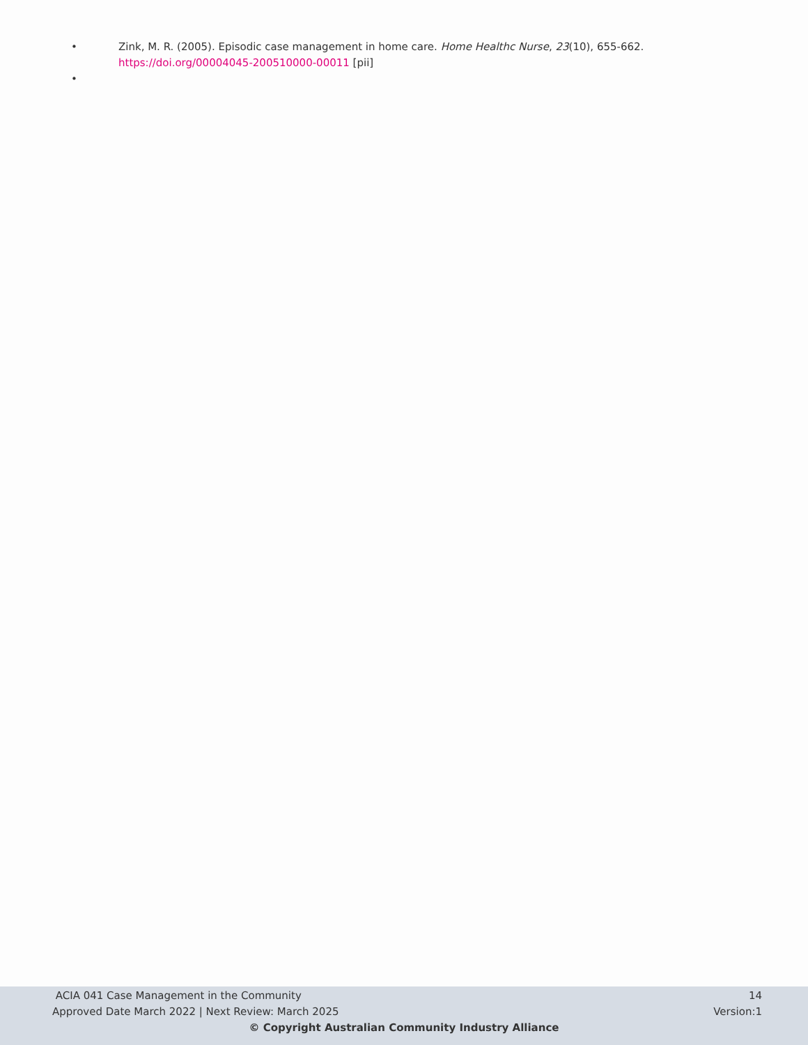• Zink, M. R. (2005). Episodic case management in home care. Home Healthc Nurse, 23(10), 655-662.
https://doi.org/00004045-200510000-00011 [pii]
•
ACIA 041 Case Management in the Community 14
Approved Date March 2022 | Next Review: March 2025 Version:1
© Copyright Australian Community Industry Alliance